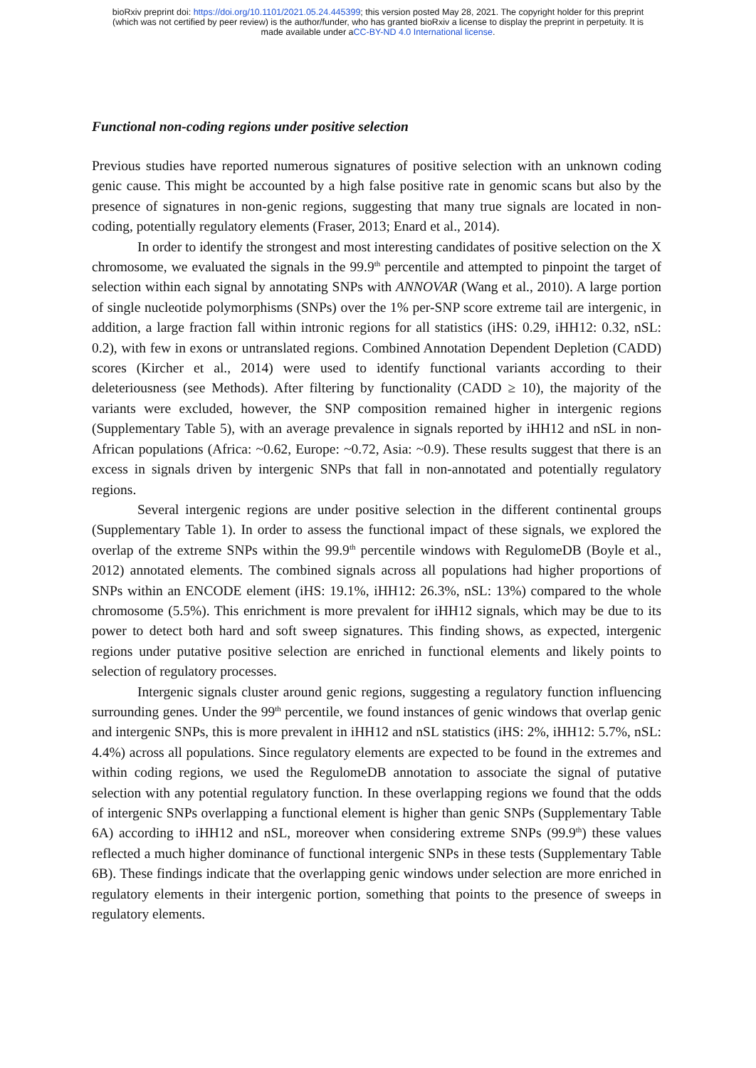bioRxiv preprint doi: https://doi.org/10.1101/2021.05.24.445399; this version posted May 28, 2021. The copyright holder for this preprint
(which was not certified by peer review) is the author/funder, who has granted bioRxiv a license to display the preprint in perpetuity. It is
made available under aCC-BY-ND 4.0 International license.
Functional non-coding regions under positive selection
Previous studies have reported numerous signatures of positive selection with an unknown coding genic cause. This might be accounted by a high false positive rate in genomic scans but also by the presence of signatures in non-genic regions, suggesting that many true signals are located in non-coding, potentially regulatory elements (Fraser, 2013; Enard et al., 2014).
In order to identify the strongest and most interesting candidates of positive selection on the X chromosome, we evaluated the signals in the 99.9<sup>th</sup> percentile and attempted to pinpoint the target of selection within each signal by annotating SNPs with ANNOVAR (Wang et al., 2010). A large portion of single nucleotide polymorphisms (SNPs) over the 1% per-SNP score extreme tail are intergenic, in addition, a large fraction fall within intronic regions for all statistics (iHS: 0.29, iHH12: 0.32, nSL: 0.2), with few in exons or untranslated regions. Combined Annotation Dependent Depletion (CADD) scores (Kircher et al., 2014) were used to identify functional variants according to their deleteriousness (see Methods). After filtering by functionality (CADD ≥ 10), the majority of the variants were excluded, however, the SNP composition remained higher in intergenic regions (Supplementary Table 5), with an average prevalence in signals reported by iHH12 and nSL in non-African populations (Africa: ~0.62, Europe: ~0.72, Asia: ~0.9). These results suggest that there is an excess in signals driven by intergenic SNPs that fall in non-annotated and potentially regulatory regions.
Several intergenic regions are under positive selection in the different continental groups (Supplementary Table 1). In order to assess the functional impact of these signals, we explored the overlap of the extreme SNPs within the 99.9<sup>th</sup> percentile windows with RegulomeDB (Boyle et al., 2012) annotated elements. The combined signals across all populations had higher proportions of SNPs within an ENCODE element (iHS: 19.1%, iHH12: 26.3%, nSL: 13%) compared to the whole chromosome (5.5%). This enrichment is more prevalent for iHH12 signals, which may be due to its power to detect both hard and soft sweep signatures. This finding shows, as expected, intergenic regions under putative positive selection are enriched in functional elements and likely points to selection of regulatory processes.
Intergenic signals cluster around genic regions, suggesting a regulatory function influencing surrounding genes. Under the 99<sup>th</sup> percentile, we found instances of genic windows that overlap genic and intergenic SNPs, this is more prevalent in iHH12 and nSL statistics (iHS: 2%, iHH12: 5.7%, nSL: 4.4%) across all populations. Since regulatory elements are expected to be found in the extremes and within coding regions, we used the RegulomeDB annotation to associate the signal of putative selection with any potential regulatory function. In these overlapping regions we found that the odds of intergenic SNPs overlapping a functional element is higher than genic SNPs (Supplementary Table 6A) according to iHH12 and nSL, moreover when considering extreme SNPs (99.9<sup>th</sup>) these values reflected a much higher dominance of functional intergenic SNPs in these tests (Supplementary Table 6B). These findings indicate that the overlapping genic windows under selection are more enriched in regulatory elements in their intergenic portion, something that points to the presence of sweeps in regulatory elements.